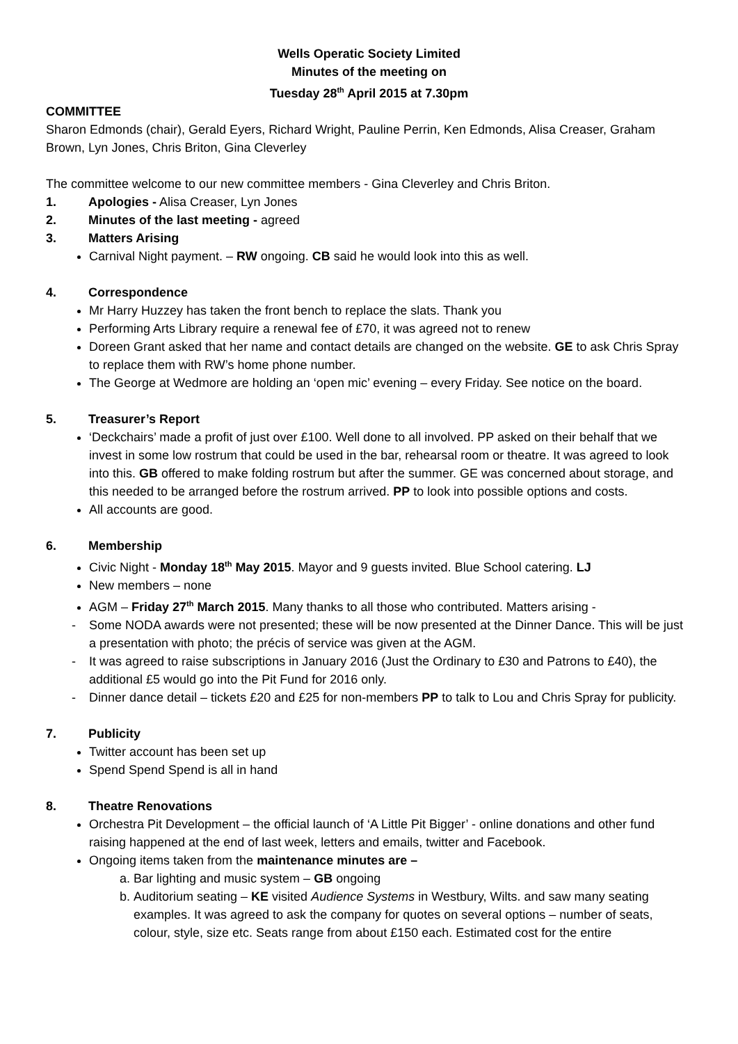Wells Operatic Society Limited
Minutes of the meeting on
Tuesday 28<sup>th</sup> April 2015 at 7.30pm
COMMITTEE
Sharon Edmonds (chair), Gerald Eyers, Richard Wright, Pauline Perrin, Ken Edmonds, Alisa Creaser, Graham Brown, Lyn Jones, Chris Briton, Gina Cleverley
The committee welcome to our new committee members - Gina Cleverley and Chris Briton.
1. Apologies - Alisa Creaser, Lyn Jones
2. Minutes of the last meeting - agreed
3. Matters Arising
Carnival Night payment. – RW ongoing. CB said he would look into this as well.
4. Correspondence
Mr Harry Huzzey has taken the front bench to replace the slats. Thank you
Performing Arts Library require a renewal fee of £70, it was agreed not to renew
Doreen Grant asked that her name and contact details are changed on the website. GE to ask Chris Spray to replace them with RW’s home phone number.
The George at Wedmore are holding an ‘open mic’ evening – every Friday. See notice on the board.
5. Treasurer’s Report
‘Deckchairs’ made a profit of just over £100. Well done to all involved. PP asked on their behalf that we invest in some low rostrum that could be used in the bar, rehearsal room or theatre. It was agreed to look into this. GB offered to make folding rostrum but after the summer. GE was concerned about storage, and this needed to be arranged before the rostrum arrived. PP to look into possible options and costs.
All accounts are good.
6. Membership
Civic Night - Monday 18<sup>th</sup> May 2015. Mayor and 9 guests invited. Blue School catering. LJ
New members – none
AGM – Friday 27<sup>th</sup> March 2015. Many thanks to all those who contributed. Matters arising -
- Some NODA awards were not presented; these will be now presented at the Dinner Dance. This will be just a presentation with photo; the précis of service was given at the AGM.
- It was agreed to raise subscriptions in January 2016 (Just the Ordinary to £30 and Patrons to £40), the additional £5 would go into the Pit Fund for 2016 only.
- Dinner dance detail – tickets £20 and £25 for non-members PP to talk to Lou and Chris Spray for publicity.
7. Publicity
Twitter account has been set up
Spend Spend Spend is all in hand
8. Theatre Renovations
Orchestra Pit Development – the official launch of ‘A Little Pit Bigger’ - online donations and other fund raising happened at the end of last week, letters and emails, twitter and Facebook.
Ongoing items taken from the maintenance minutes are –
a. Bar lighting and music system – GB ongoing
b. Auditorium seating – KE visited Audience Systems in Westbury, Wilts. and saw many seating examples. It was agreed to ask the company for quotes on several options – number of seats, colour, style, size etc. Seats range from about £150 each. Estimated cost for the entire